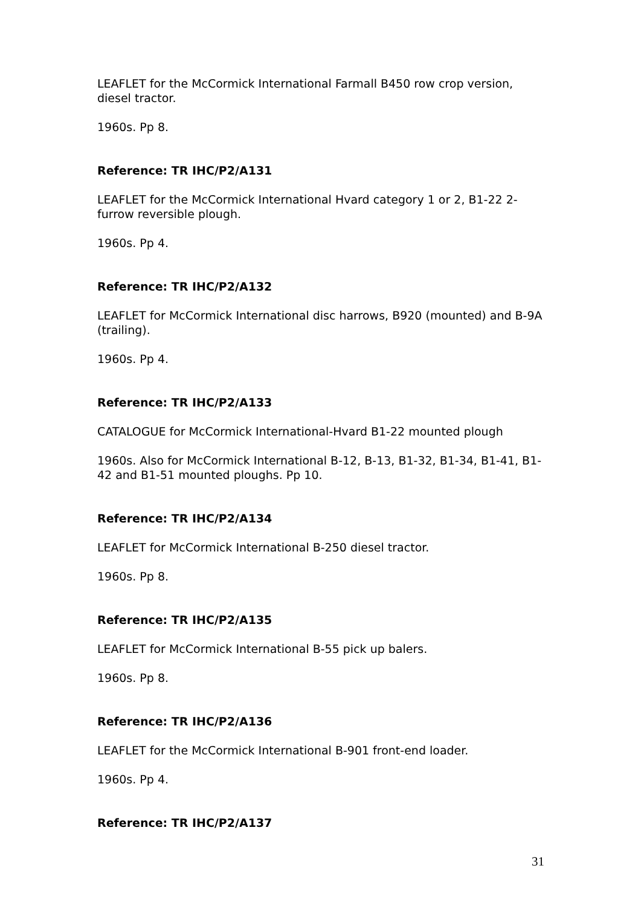LEAFLET for the McCormick International Farmall B450 row crop version, diesel tractor.
1960s. Pp 8.
Reference: TR IHC/P2/A131
LEAFLET for the McCormick International Hvard category 1 or 2, B1-22 2-furrow reversible plough.
1960s. Pp 4.
Reference: TR IHC/P2/A132
LEAFLET for McCormick International disc harrows, B920 (mounted) and B-9A (trailing).
1960s. Pp 4.
Reference: TR IHC/P2/A133
CATALOGUE for McCormick International-Hvard B1-22 mounted plough
1960s. Also for McCormick International B-12, B-13, B1-32, B1-34, B1-41, B1-42 and B1-51 mounted ploughs. Pp 10.
Reference: TR IHC/P2/A134
LEAFLET for McCormick International B-250 diesel tractor.
1960s. Pp 8.
Reference: TR IHC/P2/A135
LEAFLET for McCormick International B-55 pick up balers.
1960s. Pp 8.
Reference: TR IHC/P2/A136
LEAFLET for the McCormick International B-901 front-end loader.
1960s. Pp 4.
Reference: TR IHC/P2/A137
31